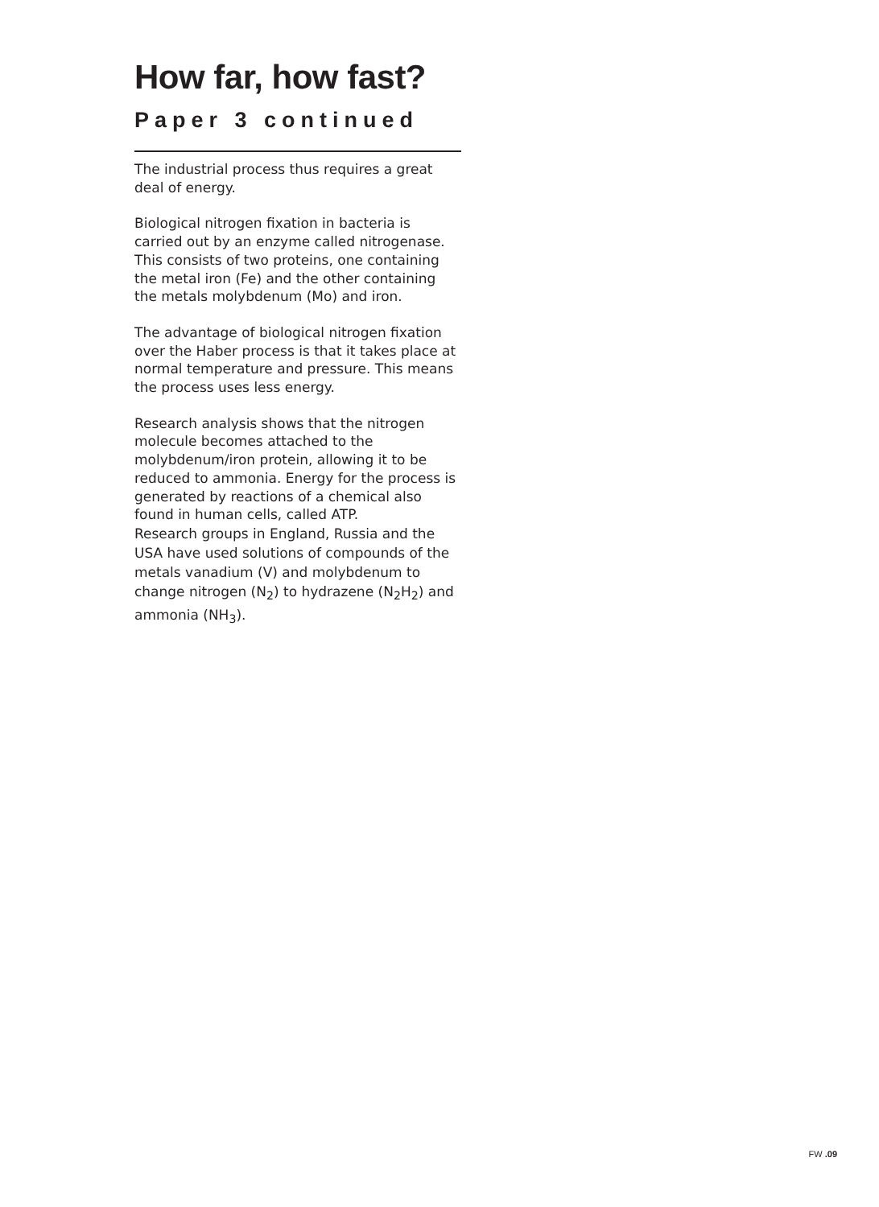How far, how fast?
Paper 3 continued
The industrial process thus requires a great deal of energy.
Biological nitrogen fixation in bacteria is carried out by an enzyme called nitrogenase. This consists of two proteins, one containing the metal iron (Fe) and the other containing the metals molybdenum (Mo) and iron.
The advantage of biological nitrogen fixation over the Haber process is that it takes place at normal temperature and pressure. This means the process uses less energy.
Research analysis shows that the nitrogen molecule becomes attached to the molybdenum/iron protein, allowing it to be reduced to ammonia. Energy for the process is generated by reactions of a chemical also found in human cells, called ATP.
Research groups in England, Russia and the USA have used solutions of compounds of the metals vanadium (V) and molybdenum to change nitrogen (N<sub>2</sub>) to hydrazene (N<sub>2</sub>H<sub>2</sub>) and ammonia (NH<sub>3</sub>).
FW .09